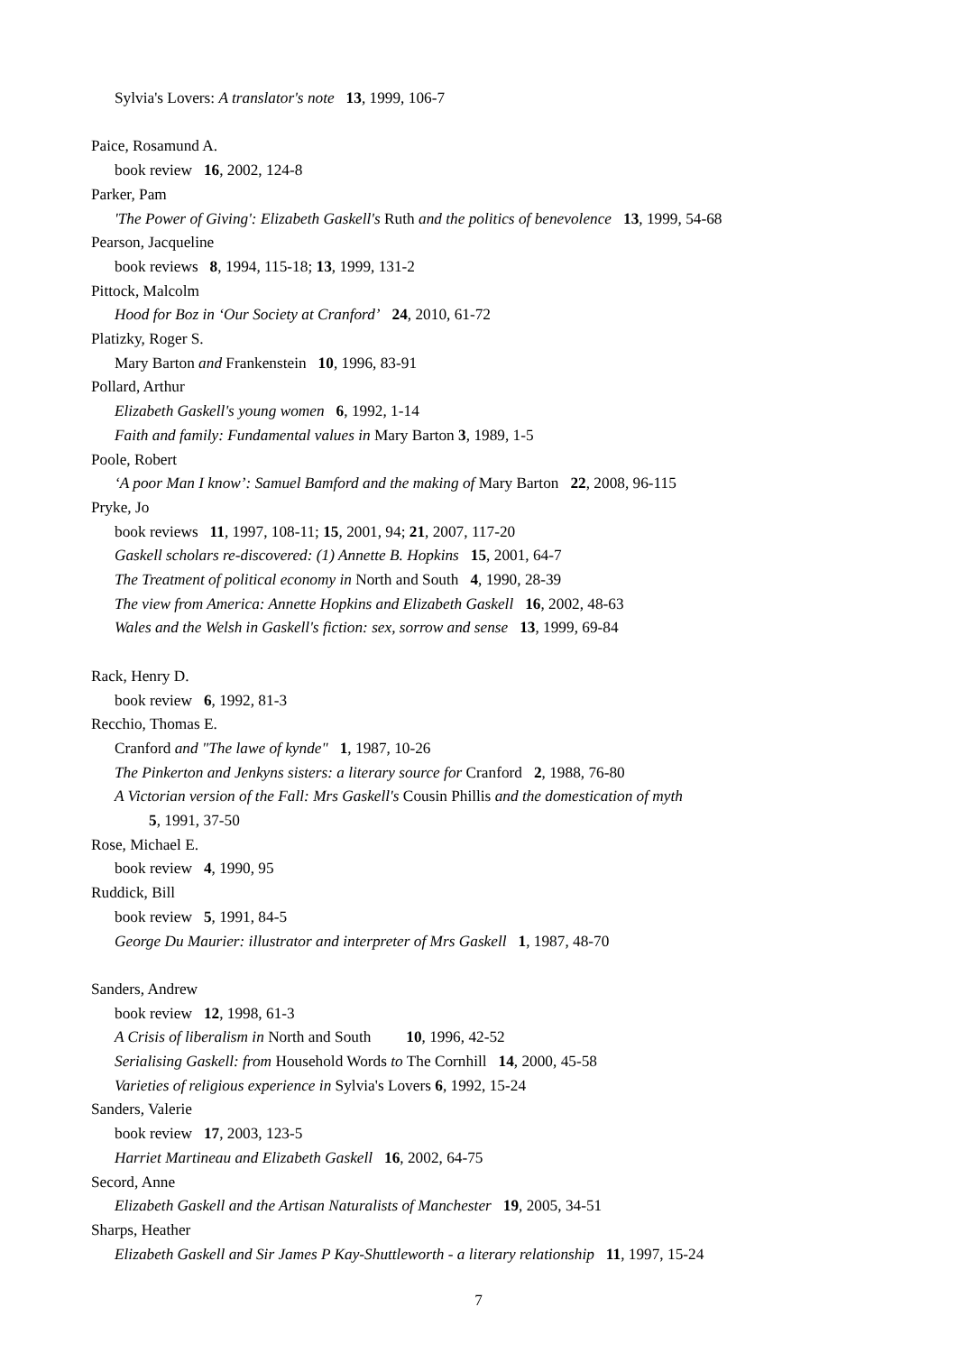Sylvia's Lovers: A translator's note 13, 1999, 106-7
Paice, Rosamund A.
book review 16, 2002, 124-8
Parker, Pam
'The Power of Giving': Elizabeth Gaskell's Ruth and the politics of benevolence 13, 1999, 54-68
Pearson, Jacqueline
book reviews 8, 1994, 115-18; 13, 1999, 131-2
Pittock, Malcolm
Hood for Boz in ‘Our Society at Cranford’ 24, 2010, 61-72
Platizky, Roger S.
Mary Barton and Frankenstein 10, 1996, 83-91
Pollard, Arthur
Elizabeth Gaskell's young women 6, 1992, 1-14
Faith and family: Fundamental values in Mary Barton 3, 1989, 1-5
Poole, Robert
‘A poor Man I know’: Samuel Bamford and the making of Mary Barton 22, 2008, 96-115
Pryke, Jo
book reviews 11, 1997, 108-11; 15, 2001, 94; 21, 2007, 117-20
Gaskell scholars re-discovered: (1) Annette B. Hopkins 15, 2001, 64-7
The Treatment of political economy in North and South 4, 1990, 28-39
The view from America: Annette Hopkins and Elizabeth Gaskell 16, 2002, 48-63
Wales and the Welsh in Gaskell's fiction: sex, sorrow and sense 13, 1999, 69-84
Rack, Henry D.
book review 6, 1992, 81-3
Recchio, Thomas E.
Cranford and "The lawe of kynde" 1, 1987, 10-26
The Pinkerton and Jenkyns sisters: a literary source for Cranford 2, 1988, 76-80
A Victorian version of the Fall: Mrs Gaskell's Cousin Phillis and the domestication of myth
5, 1991, 37-50
Rose, Michael E.
book review 4, 1990, 95
Ruddick, Bill
book review 5, 1991, 84-5
George Du Maurier: illustrator and interpreter of Mrs Gaskell 1, 1987, 48-70
Sanders, Andrew
book review 12, 1998, 61-3
A Crisis of liberalism in North and South 10, 1996, 42-52
Serialising Gaskell: from Household Words to The Cornhill 14, 2000, 45-58
Varieties of religious experience in Sylvia's Lovers 6, 1992, 15-24
Sanders, Valerie
book review 17, 2003, 123-5
Harriet Martineau and Elizabeth Gaskell 16, 2002, 64-75
Secord, Anne
Elizabeth Gaskell and the Artisan Naturalists of Manchester 19, 2005, 34-51
Sharps, Heather
Elizabeth Gaskell and Sir James P Kay-Shuttleworth - a literary relationship 11, 1997, 15-24
7